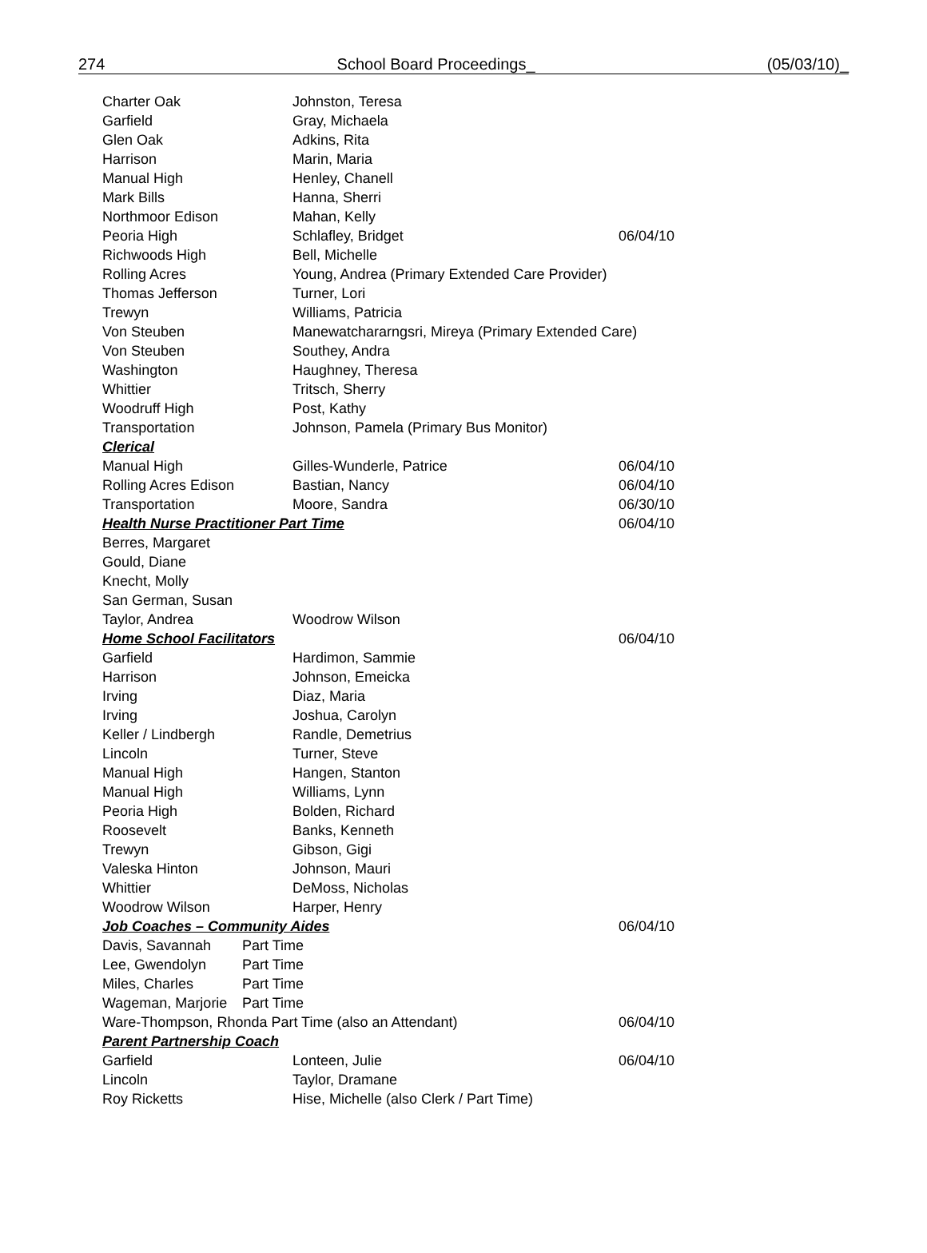274 School Board Proceedings_ (05/03/10)_
| Charter Oak | Johnston, Teresa | |
| Garfield | Gray, Michaela | |
| Glen Oak | Adkins, Rita | |
| Harrison | Marin, Maria | |
| Manual High | Henley, Chanell | |
| Mark Bills | Hanna, Sherri | |
| Northmoor Edison | Mahan, Kelly | |
| Peoria High | Schlafley, Bridget | 06/04/10 |
| Richwoods High | Bell, Michelle | |
| Rolling Acres | Young, Andrea (Primary Extended Care Provider) | |
| Thomas Jefferson | Turner, Lori | |
| Trewyn | Williams, Patricia | |
| Von Steuben | Manewatchararngsri, Mireya (Primary Extended Care) | |
| Von Steuben | Southey, Andra | |
| Washington | Haughney, Theresa | |
| Whittier | Tritsch, Sherry | |
| Woodruff High | Post, Kathy | |
| Transportation | Johnson, Pamela (Primary Bus Monitor) | |
| Clerical | | |
| Manual High | Gilles-Wunderle, Patrice | 06/04/10 |
| Rolling Acres Edison | Bastian, Nancy | 06/04/10 |
| Transportation | Moore, Sandra | 06/30/10 |
| Health Nurse Practitioner Part Time | | 06/04/10 |
| Berres, Margaret | | |
| Gould, Diane | | |
| Knecht, Molly | | |
| San German, Susan | | |
| Taylor, Andrea | Woodrow Wilson | |
| Home School Facilitators | | 06/04/10 |
| Garfield | Hardimon, Sammie | |
| Harrison | Johnson, Emeicka | |
| Irving | Diaz, Maria | |
| Irving | Joshua, Carolyn | |
| Keller / Lindbergh | Randle, Demetrius | |
| Lincoln | Turner, Steve | |
| Manual High | Hangen, Stanton | |
| Manual High | Williams, Lynn | |
| Peoria High | Bolden, Richard | |
| Roosevelt | Banks, Kenneth | |
| Trewyn | Gibson, Gigi | |
| Valeska Hinton | Johnson, Mauri | |
| Whittier | DeMoss, Nicholas | |
| Woodrow Wilson | Harper, Henry | |
| Job Coaches – Community Aides | | 06/04/10 |
| Davis, Savannah Part Time | | |
| Lee, Gwendolyn Part Time | | |
| Miles, Charles Part Time | | |
| Wageman, Marjorie Part Time | | |
| Ware-Thompson, Rhonda Part Time (also an Attendant) | | 06/04/10 |
| Parent Partnership Coach | | |
| Garfield | Lonteen, Julie | 06/04/10 |
| Lincoln | Taylor, Dramane | |
| Roy Ricketts | Hise, Michelle (also Clerk / Part Time) | |